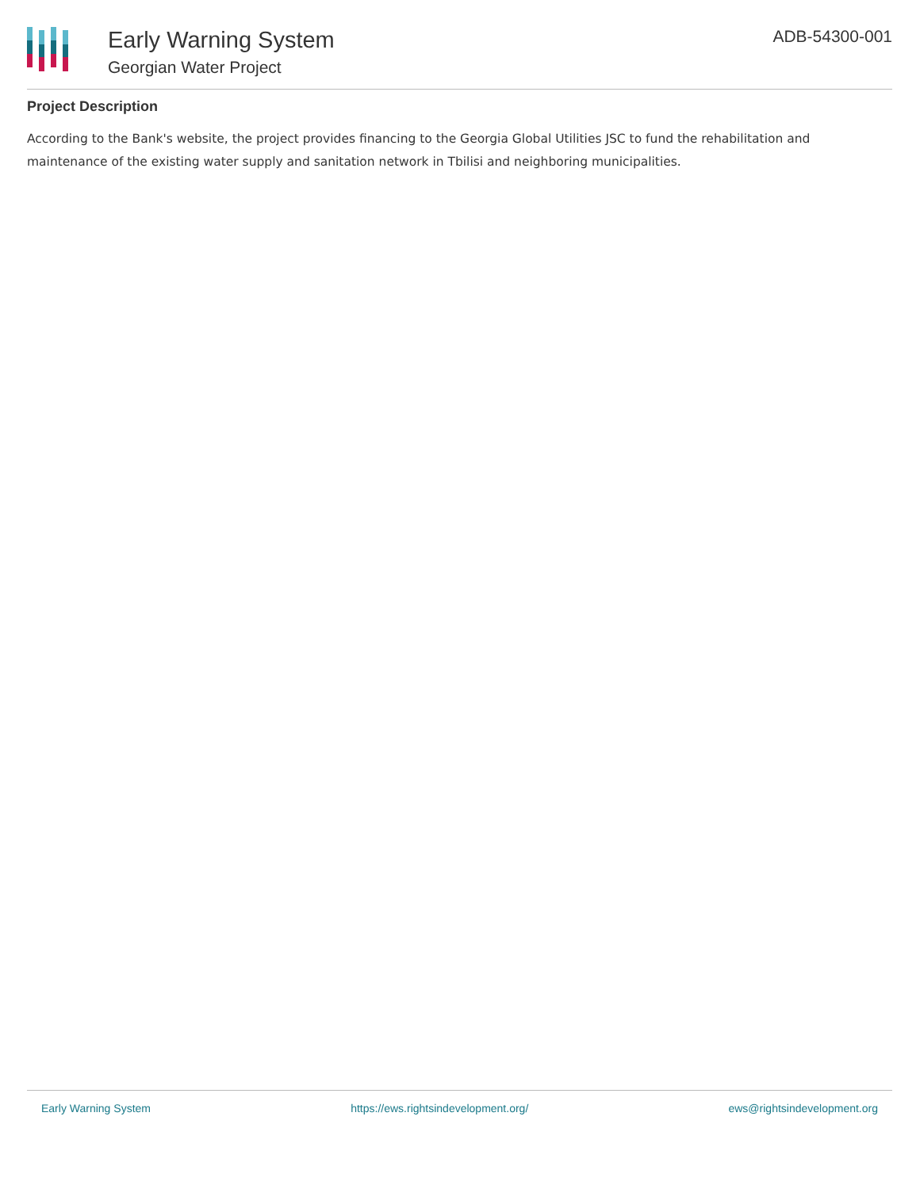Early Warning System
Georgian Water Project
ADB-54300-001
Project Description
According to the Bank's website, the project provides financing to the Georgia Global Utilities JSC to fund the rehabilitation and maintenance of the existing water supply and sanitation network in Tbilisi and neighboring municipalities.
Early Warning System https://ews.rightsindevelopment.org/ ews@rightsindevelopment.org